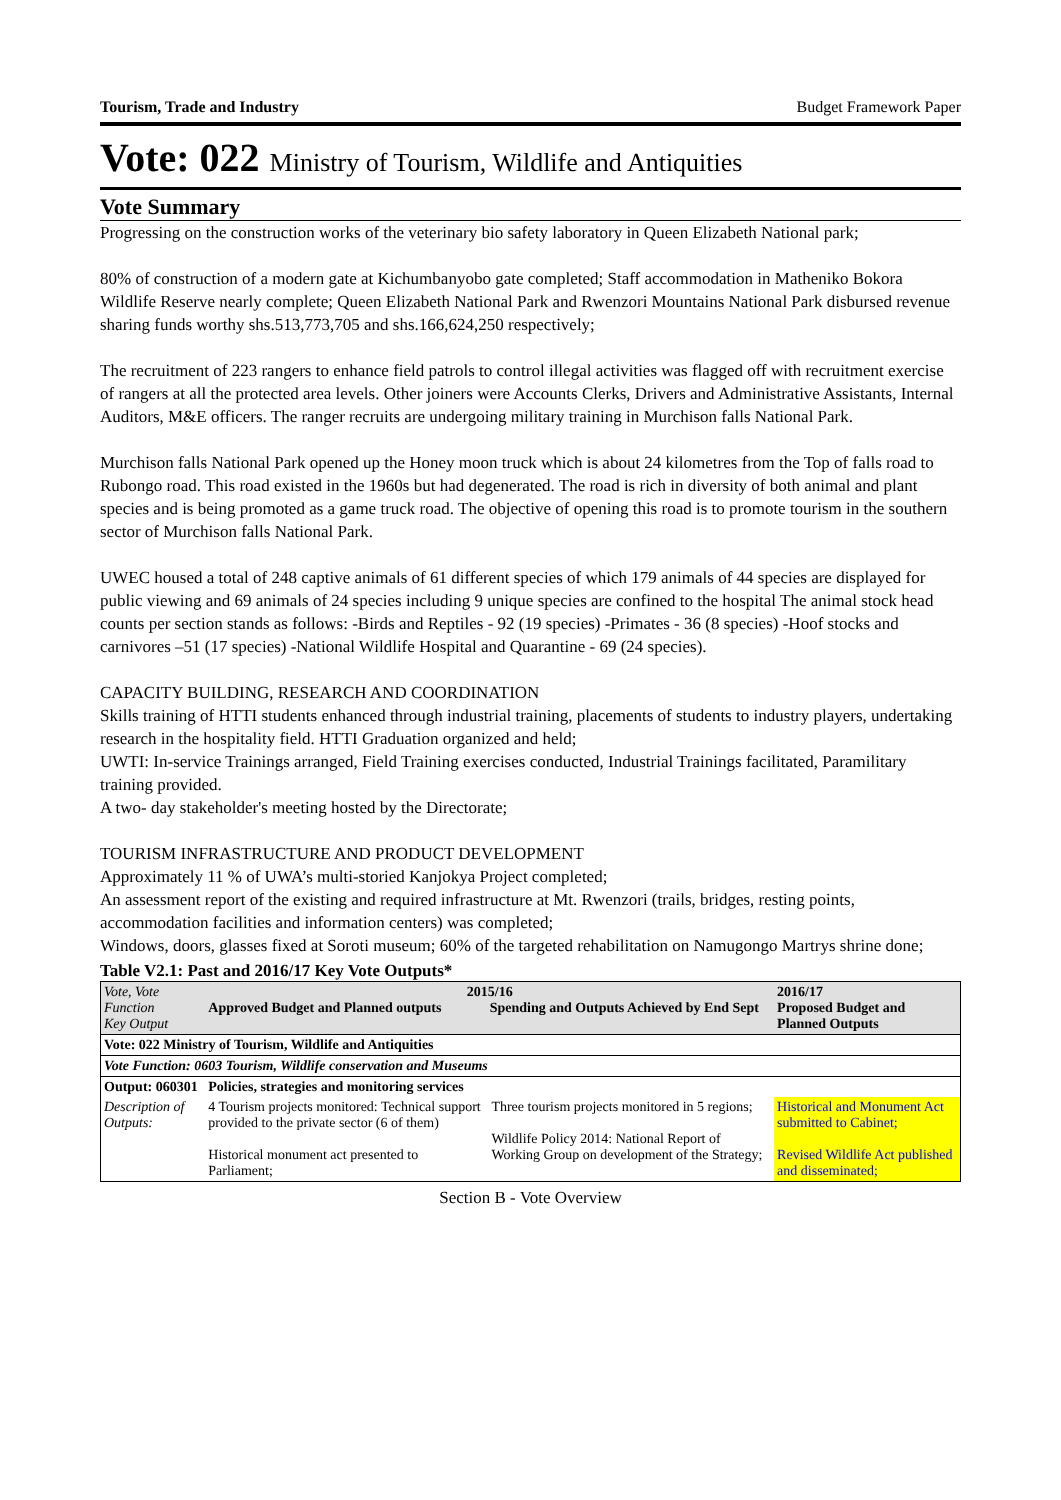Tourism, Trade and Industry Budget Framework Paper
Vote: 022 Ministry of Tourism, Wildlife and Antiquities
Vote Summary
Progressing on the construction works of the veterinary bio safety laboratory in Queen Elizabeth National park;
80% of construction of a modern gate at Kichumbanyobo gate completed; Staff accommodation in Matheniko Bokora Wildlife Reserve nearly complete; Queen Elizabeth National Park and Rwenzori Mountains National Park disbursed revenue sharing funds worthy shs.513,773,705 and shs.166,624,250 respectively;
The recruitment of 223 rangers to enhance field patrols to control illegal activities was flagged off with recruitment exercise of rangers at all the protected area levels. Other joiners were Accounts Clerks, Drivers and Administrative Assistants, Internal Auditors, M&E officers. The ranger recruits are undergoing military training in Murchison falls National Park.
Murchison falls National Park opened up the Honey moon truck which is about 24 kilometres from the Top of falls road to Rubongo road. This road existed in the 1960s but had degenerated. The road is rich in diversity of both animal and plant species and is being promoted as a game truck road. The objective of opening this road is to promote tourism in the southern sector of Murchison falls National Park.
UWEC housed a total of 248 captive animals of 61 different species of which 179 animals of 44 species are displayed for public viewing and 69 animals of 24 species including 9 unique species are confined to the hospital The animal stock head counts per section stands as follows: -Birds and Reptiles - 92 (19 species) -Primates - 36 (8 species) -Hoof stocks and carnivores –51 (17 species) -National Wildlife Hospital and Quarantine - 69 (24 species).
CAPACITY BUILDING, RESEARCH AND COORDINATION
Skills training of HTTI students enhanced through industrial training, placements of students to industry players, undertaking research in the hospitality field. HTTI Graduation organized and held;
UWTI: In-service Trainings arranged, Field Training exercises conducted, Industrial Trainings facilitated, Paramilitary training provided.
A two- day stakeholder's meeting hosted by the Directorate;
TOURISM INFRASTRUCTURE AND PRODUCT DEVELOPMENT
Approximately 11 % of UWA’s multi-storied Kanjokya Project completed;
An assessment report of the existing and required infrastructure at Mt. Rwenzori (trails, bridges, resting points, accommodation facilities and information centers) was completed;
Windows, doors, glasses fixed at Soroti museum; 60% of the targeted rehabilitation on Namugongo Martrys shrine done;
Table V2.1: Past and 2016/17 Key Vote Outputs*
| Vote, Vote Function Key Output | 2015/16 Approved Budget and Planned outputs Spending and Outputs Achieved by End Sept | | 2016/17 Proposed Budget and Planned Outputs |
| Vote: 022 Ministry of Tourism, Wildlife and Antiquities | | | |
| Vote Function: 0603 Tourism, Wildlife conservation and Museums | | | |
| Output: 060301 | Policies, strategies and monitoring services | | |
| Description of Outputs: | 4 Tourism projects monitored: Technical support provided to the private sector (6 of them) Historical monument act presented to Parliament; | Three tourism projects monitored in 5 regions; Wildlife Policy 2014: National Report of Working Group on development of the Strategy; | Historical and Monument Act submitted to Cabinet; Revised Wildlife Act published and disseminated; |
Section B - Vote Overview